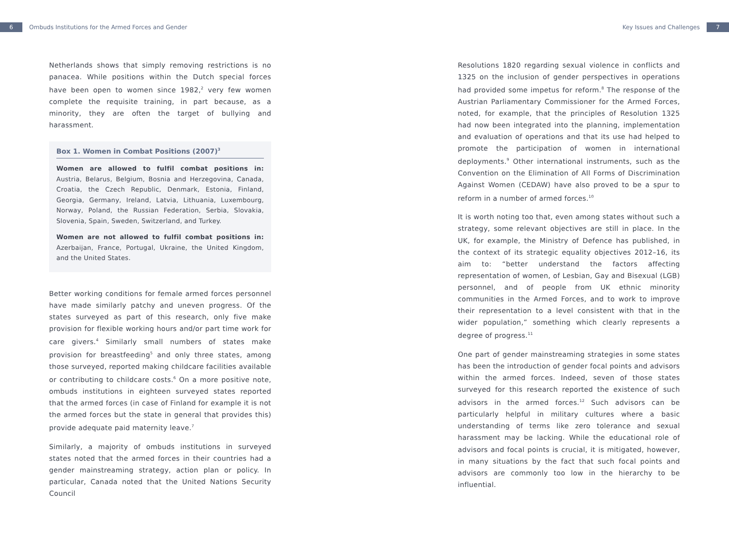6
Ombuds Institutions for the Armed Forces and Gender
Key Issues and Challenges
7
Netherlands shows that simply removing restrictions is no panacea. While positions within the Dutch special forces have been open to women since 1982,<sup>2</sup> very few women complete the requisite training, in part because, as a minority, they are often the target of bullying and harassment.
Box 1. Women in Combat Positions (2007)<sup>3</sup>
Women are allowed to fulfil combat positions in: Austria, Belarus, Belgium, Bosnia and Herzegovina, Canada, Croatia, the Czech Republic, Denmark, Estonia, Finland, Georgia, Germany, Ireland, Latvia, Lithuania, Luxembourg, Norway, Poland, the Russian Federation, Serbia, Slovakia, Slovenia, Spain, Sweden, Switzerland, and Turkey.
Women are not allowed to fulfil combat positions in: Azerbaijan, France, Portugal, Ukraine, the United Kingdom, and the United States.
Better working conditions for female armed forces personnel have made similarly patchy and uneven progress. Of the states surveyed as part of this research, only five make provision for flexible working hours and/or part time work for care givers.<sup>4</sup> Similarly small numbers of states make provision for breastfeeding<sup>5</sup> and only three states, among those surveyed, reported making childcare facilities available or contributing to childcare costs.<sup>6</sup> On a more positive note, ombuds institutions in eighteen surveyed states reported that the armed forces (in case of Finland for example it is not the armed forces but the state in general that provides this) provide adequate paid maternity leave.<sup>7</sup>
Similarly, a majority of ombuds institutions in surveyed states noted that the armed forces in their countries had a gender mainstreaming strategy, action plan or policy. In particular, Canada noted that the United Nations Security Council
Resolutions 1820 regarding sexual violence in conflicts and 1325 on the inclusion of gender perspectives in operations had provided some impetus for reform.<sup>8</sup> The response of the Austrian Parliamentary Commissioner for the Armed Forces, noted, for example, that the principles of Resolution 1325 had now been integrated into the planning, implementation and evaluation of operations and that its use had helped to promote the participation of women in international deployments.<sup>9</sup> Other international instruments, such as the Convention on the Elimination of All Forms of Discrimination Against Women (CEDAW) have also proved to be a spur to reform in a number of armed forces.<sup>10</sup>
It is worth noting too that, even among states without such a strategy, some relevant objectives are still in place. In the UK, for example, the Ministry of Defence has published, in the context of its strategic equality objectives 2012–16, its aim to: “better understand the factors affecting representation of women, of Lesbian, Gay and Bisexual (LGB) personnel, and of people from UK ethnic minority communities in the Armed Forces, and to work to improve their representation to a level consistent with that in the wider population,” something which clearly represents a degree of progress.<sup>11</sup>
One part of gender mainstreaming strategies in some states has been the introduction of gender focal points and advisors within the armed forces. Indeed, seven of those states surveyed for this research reported the existence of such advisors in the armed forces.<sup>12</sup> Such advisors can be particularly helpful in military cultures where a basic understanding of terms like zero tolerance and sexual harassment may be lacking. While the educational role of advisors and focal points is crucial, it is mitigated, however, in many situations by the fact that such focal points and advisors are commonly too low in the hierarchy to be influential.